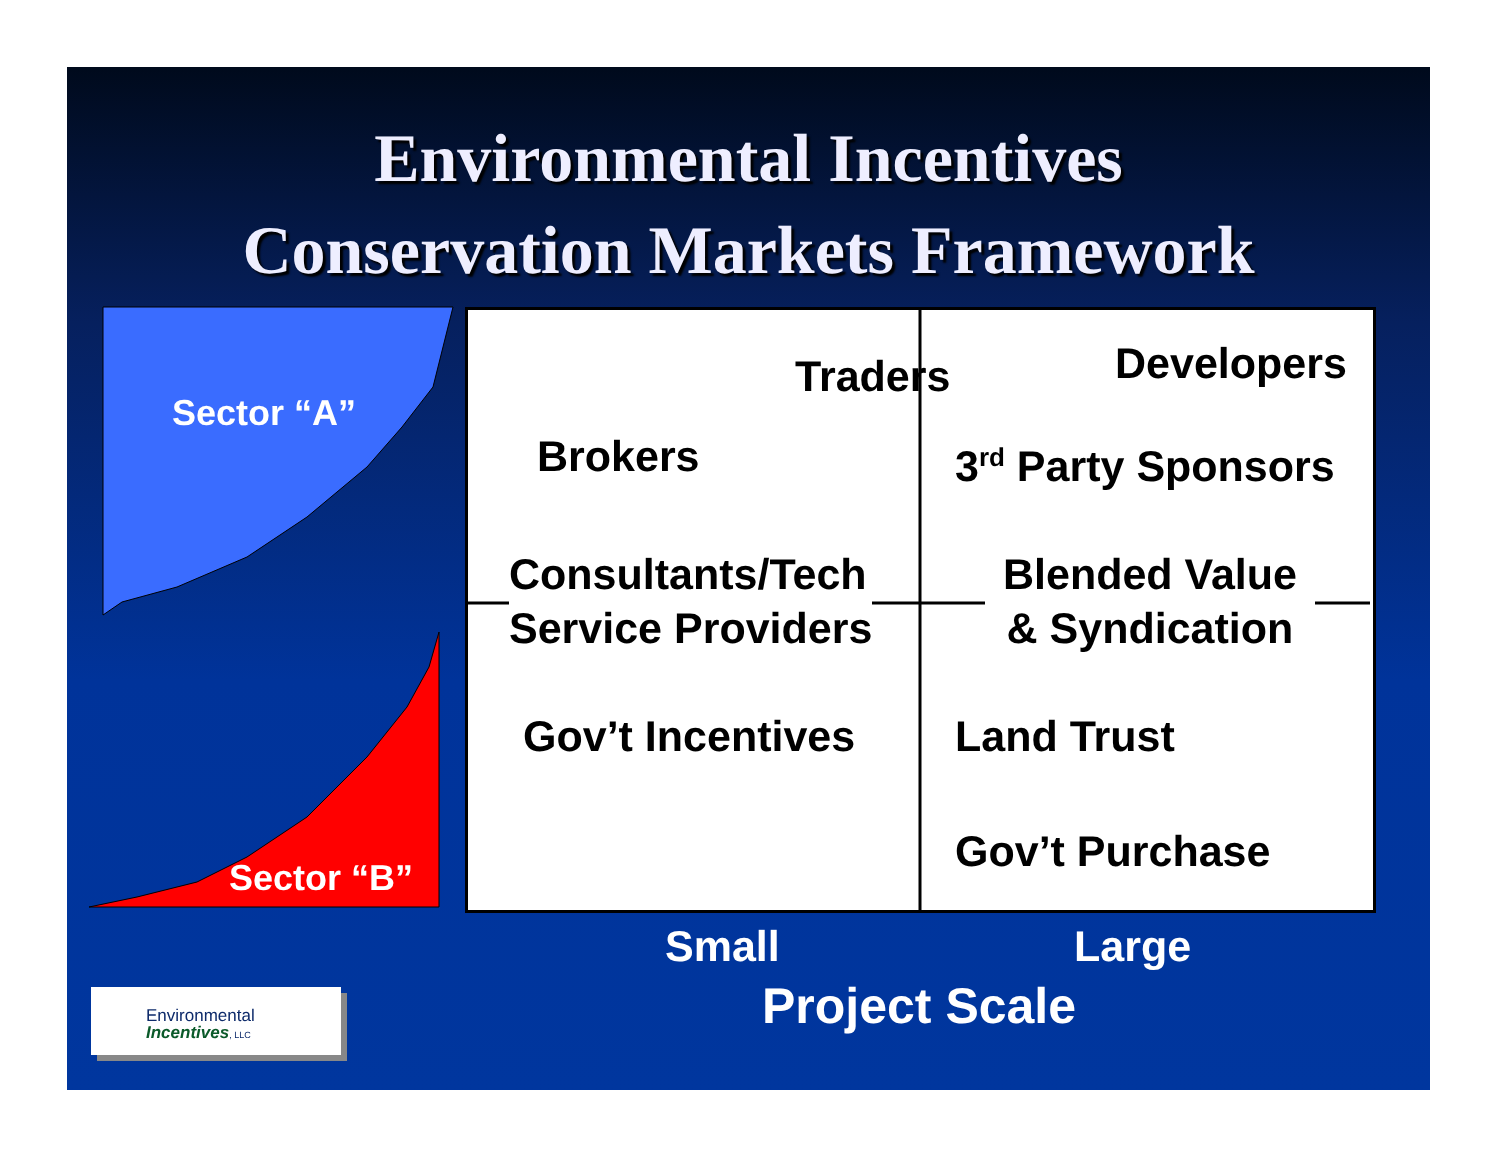Environmental Incentives
Conservation Markets Framework
Sector “A”
Sector “B”
Traders Developers
Brokers 3<sup>rd</sup> Party Sponsors
Consultants/Tech
Service Providers
Blended Value
& Syndication
Gov’t Incentives Land Trust
Gov’t Purchase
Small Large
Project Scale
Environmental
Incentives, LLC